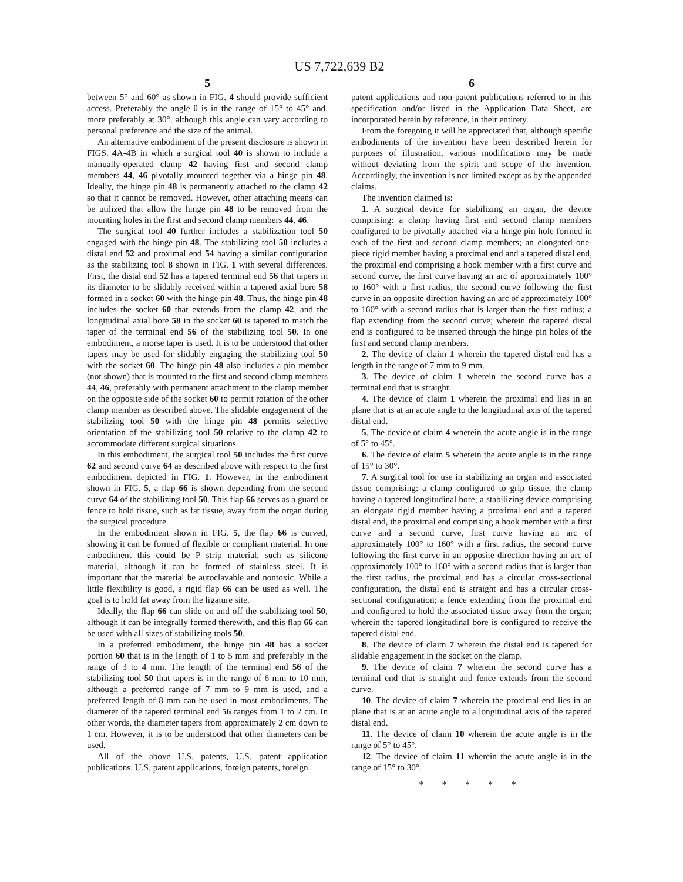US 7,722,639 B2
5
between 5° and 60° as shown in FIG. 4 should provide sufficient access. Preferably the angle θ is in the range of 15° to 45° and, more preferably at 30°, although this angle can vary according to personal preference and the size of the animal.
An alternative embodiment of the present disclosure is shown in FIGS. 4 A-4B in which a surgical tool 40 is shown to include a manually-operated clamp 42 having first and second clamp members 44, 46 pivotally mounted together via a hinge pin 48. Ideally, the hinge pin 48 is permanently attached to the clamp 42 so that it cannot be removed. However, other attaching means can be utilized that allow the hinge pin 48 to be removed from the mounting holes in the first and second clamp members 44, 46.
The surgical tool 40 further includes a stabilization tool 50 engaged with the hinge pin 48. The stabilizing tool 50 includes a distal end 52 and proximal end 54 having a similar configuration as the stabilizing tool 8 shown in FIG. 1 with several differences. First, the distal end 52 has a tapered terminal end 56 that tapers in its diameter to be slidably received within a tapered axial bore 58 formed in a socket 60 with the hinge pin 48. Thus, the hinge pin 48 includes the socket 60 that extends from the clamp 42, and the longitudinal axial bore 58 in the socket 60 is tapered to match the taper of the terminal end 56 of the stabilizing tool 50. In one embodiment, a morse taper is used. It is to be understood that other tapers may be used for slidably engaging the stabilizing tool 50 with the socket 60. The hinge pin 48 also includes a pin member (not shown) that is mounted to the first and second clamp members 44, 46, preferably with permanent attachment to the clamp member on the opposite side of the socket 60 to permit rotation of the other clamp member as described above. The slidable engagement of the stabilizing tool 50 with the hinge pin 48 permits selective orientation of the stabilizing tool 50 relative to the clamp 42 to accommodate different surgical situations.
In this embodiment, the surgical tool 50 includes the first curve 62 and second curve 64 as described above with respect to the first embodiment depicted in FIG. 1. However, in the embodiment shown in FIG. 5, a flap 66 is shown depending from the second curve 64 of the stabilizing tool 50. This flap 66 serves as a guard or fence to hold tissue, such as fat tissue, away from the organ during the surgical procedure.
In the embodiment shown in FIG. 5, the flap 66 is curved, showing it can be formed of flexible or compliant material. In one embodiment this could be P strip material, such as silicone material, although it can be formed of stainless steel. It is important that the material be autoclavable and nontoxic. While a little flexibility is good, a rigid flap 66 can be used as well. The goal is to hold fat away from the ligature site.
Ideally, the flap 66 can slide on and off the stabilizing tool 50, although it can be integrally formed therewith, and this flap 66 can be used with all sizes of stabilizing tools 50.
In a preferred embodiment, the hinge pin 48 has a socket portion 60 that is in the length of 1 to 5 mm and preferably in the range of 3 to 4 mm. The length of the terminal end 56 of the stabilizing tool 50 that tapers is in the range of 6 mm to 10 mm, although a preferred range of 7 mm to 9 mm is used, and a preferred length of 8 mm can be used in most embodiments. The diameter of the tapered terminal end 56 ranges from 1 to 2 cm. In other words, the diameter tapers from approximately 2 cm down to 1 cm. However, it is to be understood that other diameters can be used.
All of the above U.S. patents, U.S. patent application publications, U.S. patent applications, foreign patents, foreign
6
patent applications and non-patent publications referred to in this specification and/or listed in the Application Data Sheet, are incorporated herein by reference, in their entirety.
From the foregoing it will be appreciated that, although specific embodiments of the invention have been described herein for purposes of illustration, various modifications may be made without deviating from the spirit and scope of the invention. Accordingly, the invention is not limited except as by the appended claims.
The invention claimed is:
1. A surgical device for stabilizing an organ, the device comprising: a clamp having first and second clamp members configured to be pivotally attached via a hinge pin hole formed in each of the first and second clamp members; an elongated one-piece rigid member having a proximal end and a tapered distal end, the proximal end comprising a hook member with a first curve and second curve, the first curve having an arc of approximately 100° to 160° with a first radius, the second curve following the first curve in an opposite direction having an arc of approximately 100° to 160° with a second radius that is larger than the first radius; a flap extending from the second curve; wherein the tapered distal end is configured to be inserted through the hinge pin holes of the first and second clamp members.
2. The device of claim 1 wherein the tapered distal end has a length in the range of 7 mm to 9 mm.
3. The device of claim 1 wherein the second curve has a terminal end that is straight.
4. The device of claim 1 wherein the proximal end lies in an plane that is at an acute angle to the longitudinal axis of the tapered distal end.
5. The device of claim 4 wherein the acute angle is in the range of 5° to 45°.
6. The device of claim 5 wherein the acute angle is in the range of 15° to 30°.
7. A surgical tool for use in stabilizing an organ and associated tissue comprising: a clamp configured to grip tissue, the clamp having a tapered longitudinal bore; a stabilizing device comprising an elongate rigid member having a proximal end and a tapered distal end, the proximal end comprising a hook member with a first curve and a second curve, first curve having an arc of approximately 100° to 160° with a first radius, the second curve following the first curve in an opposite direction having an arc of approximately 100° to 160° with a second radius that is larger than the first radius, the proximal end has a circular cross-sectional configuration, the distal end is straight and has a circular cross-sectional configuration; a fence extending from the proximal end and configured to hold the associated tissue away from the organ; wherein the tapered longitudinal bore is configured to receive the tapered distal end.
8. The device of claim 7 wherein the distal end is tapered for slidable engagement in the socket on the clamp.
9. The device of claim 7 wherein the second curve has a terminal end that is straight and fence extends from the second curve.
10. The device of claim 7 wherein the proximal end lies in an plane that is at an acute angle to a longitudinal axis of the tapered distal end.
11. The device of claim 10 wherein the acute angle is in the range of 5° to 45°.
12. The device of claim 11 wherein the acute angle is in the range of 15° to 30°.
* * * * *